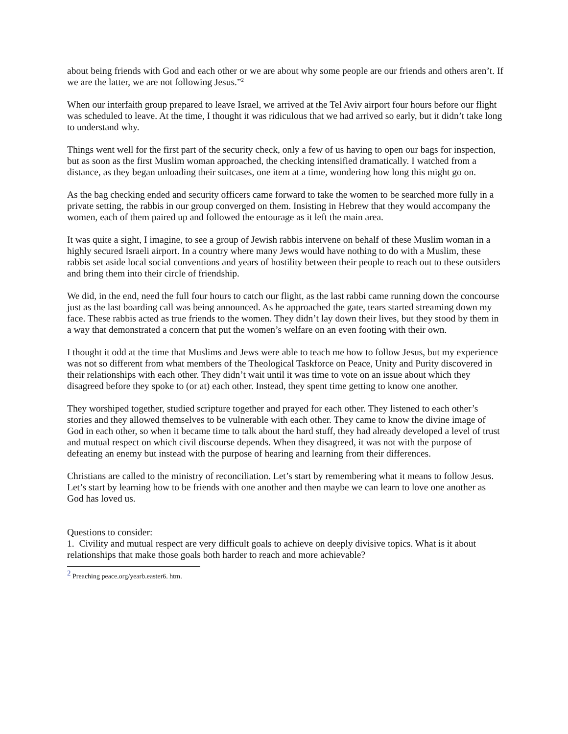about being friends with God and each other or we are about why some people are our friends and others aren’t. If we are the latter, we are not following Jesus.”<sup>2</sup>
When our interfaith group prepared to leave Israel, we arrived at the Tel Aviv airport four hours before our flight was scheduled to leave. At the time, I thought it was ridiculous that we had arrived so early, but it didn’t take long to understand why.
Things went well for the first part of the security check, only a few of us having to open our bags for inspection, but as soon as the first Muslim woman approached, the checking intensified dramatically. I watched from a distance, as they began unloading their suitcases, one item at a time, wondering how long this might go on.
As the bag checking ended and security officers came forward to take the women to be searched more fully in a private setting, the rabbis in our group converged on them. Insisting in Hebrew that they would accompany the women, each of them paired up and followed the entourage as it left the main area.
It was quite a sight, I imagine, to see a group of Jewish rabbis intervene on behalf of these Muslim woman in a highly secured Israeli airport. In a country where many Jews would have nothing to do with a Muslim, these rabbis set aside local social conventions and years of hostility between their people to reach out to these outsiders and bring them into their circle of friendship.
We did, in the end, need the full four hours to catch our flight, as the last rabbi came running down the concourse just as the last boarding call was being announced. As he approached the gate, tears started streaming down my face. These rabbis acted as true friends to the women. They didn’t lay down their lives, but they stood by them in a way that demonstrated a concern that put the women’s welfare on an even footing with their own.
I thought it odd at the time that Muslims and Jews were able to teach me how to follow Jesus, but my experience was not so different from what members of the Theological Taskforce on Peace, Unity and Purity discovered in their relationships with each other. They didn’t wait until it was time to vote on an issue about which they disagreed before they spoke to (or at) each other. Instead, they spent time getting to know one another.
They worshiped together, studied scripture together and prayed for each other. They listened to each other’s stories and they allowed themselves to be vulnerable with each other. They came to know the divine image of God in each other, so when it became time to talk about the hard stuff, they had already developed a level of trust and mutual respect on which civil discourse depends. When they disagreed, it was not with the purpose of defeating an enemy but instead with the purpose of hearing and learning from their differences.
Christians are called to the ministry of reconciliation. Let’s start by remembering what it means to follow Jesus. Let’s start by learning how to be friends with one another and then maybe we can learn to love one another as God has loved us.
Questions to consider:
1. Civility and mutual respect are very difficult goals to achieve on deeply divisive topics. What is it about relationships that make those goals both harder to reach and more achievable?
<sup>2</sup> Preaching peace.org/yearb.easter6. htm.